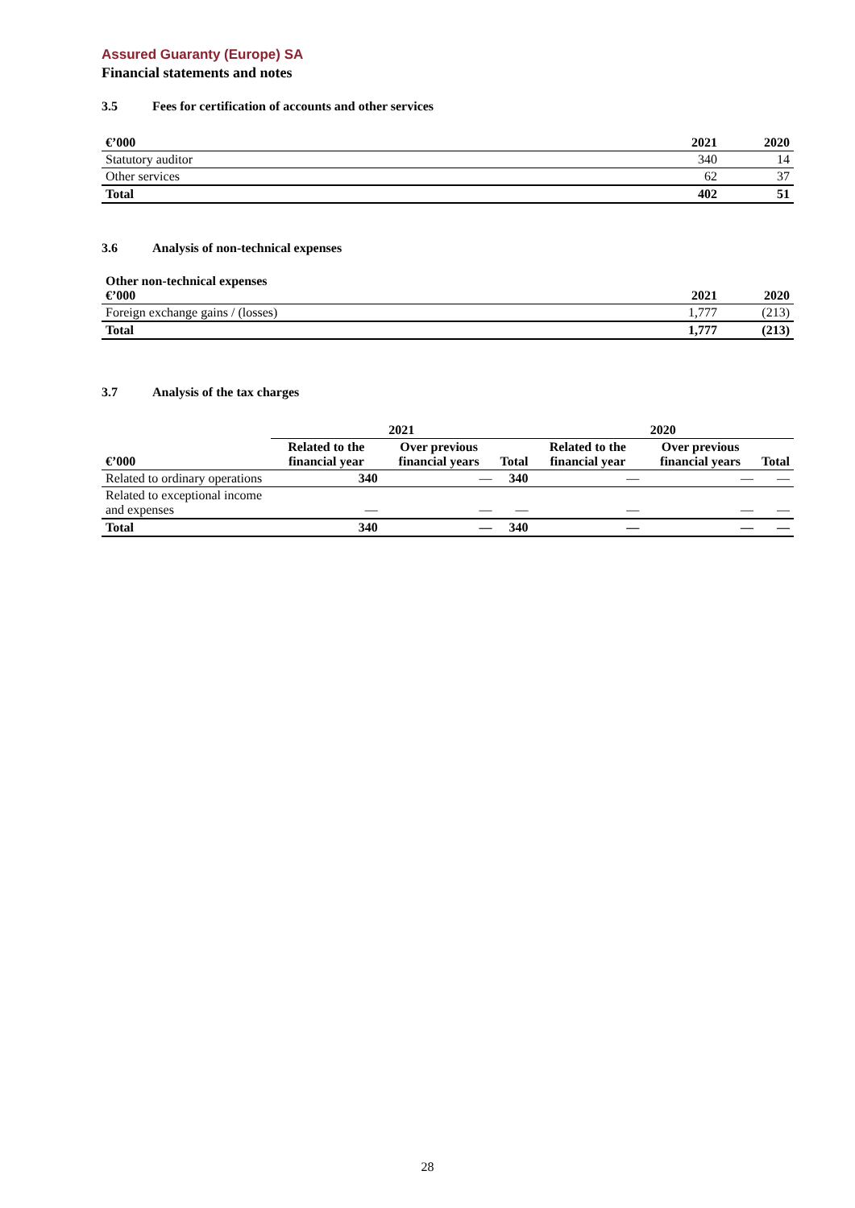Assured Guaranty (Europe) SA
Financial statements and notes
3.5 Fees for certification of accounts and other services
| €’000 | 2021 | 2020 |
| --- | --- | --- |
| Statutory auditor | 340 | 14 |
| Other services | 62 | 37 |
| Total | 402 | 51 |
3.6 Analysis of non-technical expenses
| Other non-technical expenses €’000 | 2021 | 2020 |
| --- | --- | --- |
| Foreign exchange gains / (losses) | 1,777 | (213) |
| Total | 1,777 | (213) |
3.7 Analysis of the tax charges
| | 2021 | | | 2020 | | |
| --- | --- | --- | --- | --- | --- | --- |
| €’000 | Related to the financial year | Over previous financial years | Total | Related to the financial year | Over previous financial years | Total |
| Related to ordinary operations | 340 | — | 340 | — | — | — |
| Related to exceptional income and expenses | — | — | — | — | — | — |
| Total | 340 | — | 340 | — | — | — |
28